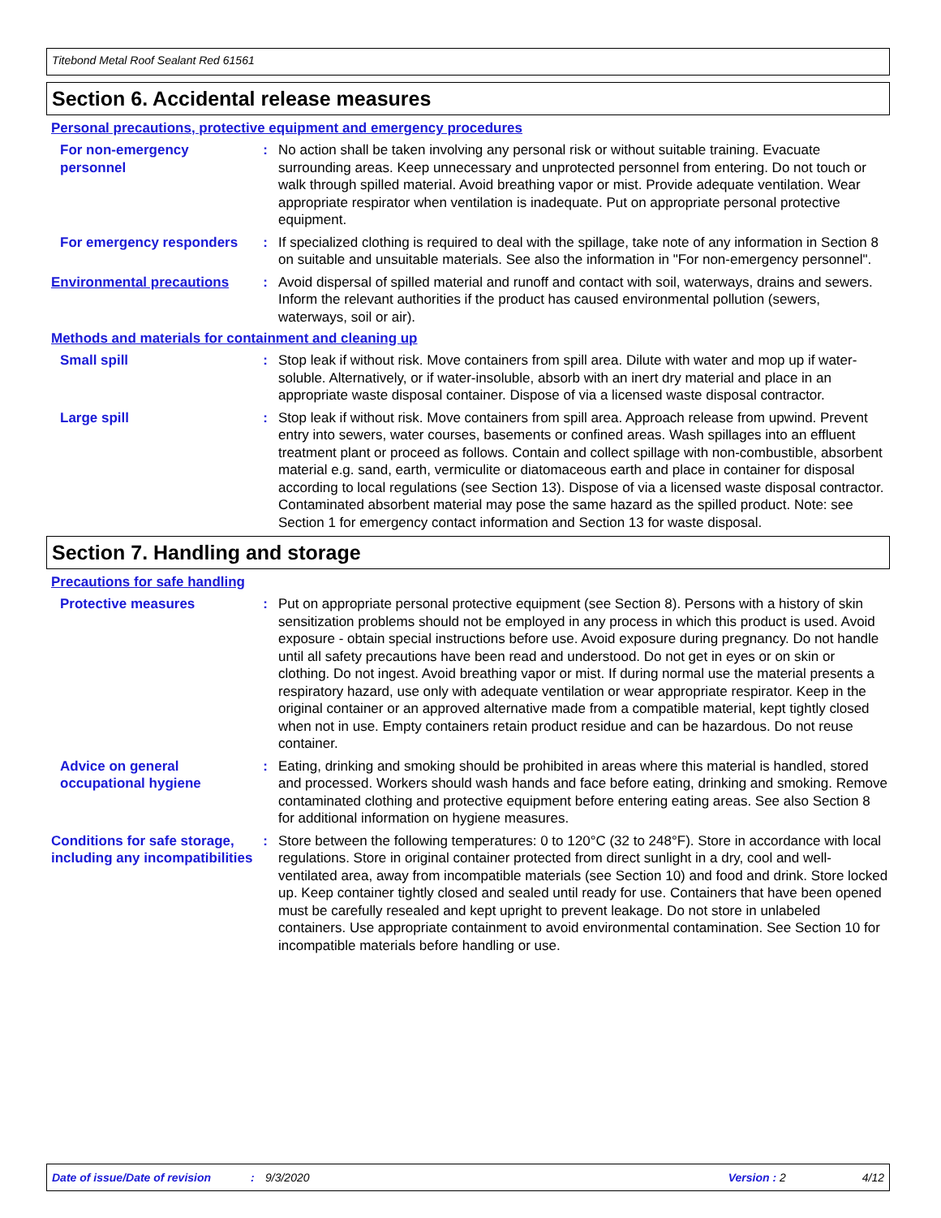Titebond Metal Roof Sealant Red 61561
Section 6. Accidental release measures
Personal precautions, protective equipment and emergency procedures
For non-emergency personnel
: No action shall be taken involving any personal risk or without suitable training. Evacuate surrounding areas. Keep unnecessary and unprotected personnel from entering. Do not touch or walk through spilled material. Avoid breathing vapor or mist. Provide adequate ventilation. Wear appropriate respirator when ventilation is inadequate. Put on appropriate personal protective equipment.
For emergency responders : If specialized clothing is required to deal with the spillage, take note of any information in Section 8 on suitable and unsuitable materials. See also the information in "For non-emergency personnel".
Environmental precautions : Avoid dispersal of spilled material and runoff and contact with soil, waterways, drains and sewers. Inform the relevant authorities if the product has caused environmental pollution (sewers, waterways, soil or air).
Methods and materials for containment and cleaning up
Small spill : Stop leak if without risk. Move containers from spill area. Dilute with water and mop up if water-soluble. Alternatively, or if water-insoluble, absorb with an inert dry material and place in an appropriate waste disposal container. Dispose of via a licensed waste disposal contractor.
Large spill : Stop leak if without risk. Move containers from spill area. Approach release from upwind. Prevent entry into sewers, water courses, basements or confined areas. Wash spillages into an effluent treatment plant or proceed as follows. Contain and collect spillage with non-combustible, absorbent material e.g. sand, earth, vermiculite or diatomaceous earth and place in container for disposal according to local regulations (see Section 13). Dispose of via a licensed waste disposal contractor. Contaminated absorbent material may pose the same hazard as the spilled product. Note: see Section 1 for emergency contact information and Section 13 for waste disposal.
Section 7. Handling and storage
Precautions for safe handling
Protective measures : Put on appropriate personal protective equipment (see Section 8). Persons with a history of skin sensitization problems should not be employed in any process in which this product is used. Avoid exposure - obtain special instructions before use. Avoid exposure during pregnancy. Do not handle until all safety precautions have been read and understood. Do not get in eyes or on skin or clothing. Do not ingest. Avoid breathing vapor or mist. If during normal use the material presents a respiratory hazard, use only with adequate ventilation or wear appropriate respirator. Keep in the original container or an approved alternative made from a compatible material, kept tightly closed when not in use. Empty containers retain product residue and can be hazardous. Do not reuse container.
Advice on general occupational hygiene
: Eating, drinking and smoking should be prohibited in areas where this material is handled, stored and processed. Workers should wash hands and face before eating, drinking and smoking. Remove contaminated clothing and protective equipment before entering eating areas. See also Section 8 for additional information on hygiene measures.
Conditions for safe storage, including any incompatibilities
: Store between the following temperatures: 0 to 120°C (32 to 248°F). Store in accordance with local regulations. Store in original container protected from direct sunlight in a dry, cool and well-ventilated area, away from incompatible materials (see Section 10) and food and drink. Store locked up. Keep container tightly closed and sealed until ready for use. Containers that have been opened must be carefully resealed and kept upright to prevent leakage. Do not store in unlabeled containers. Use appropriate containment to avoid environmental contamination. See Section 10 for incompatible materials before handling or use.
Date of issue/Date of revision: 9/3/2020 Version : 2 4/12